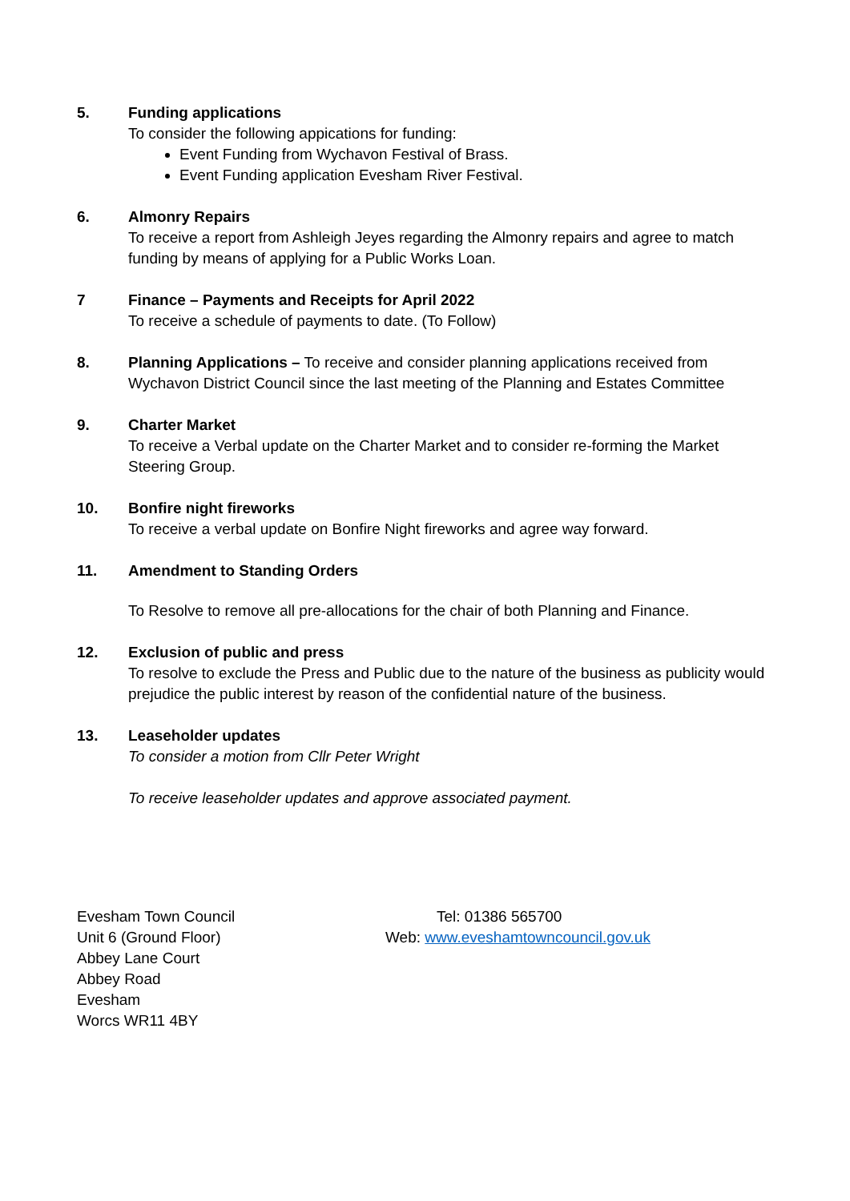5. Funding applications
To consider the following appications for funding:
Event Funding from Wychavon Festival of Brass.
Event Funding application Evesham River Festival.
6. Almonry Repairs
To receive a report from Ashleigh Jeyes regarding the Almonry repairs and agree to match funding by means of applying for a Public Works Loan.
7 Finance – Payments and Receipts for April 2022
To receive a schedule of payments to date. (To Follow)
8. Planning Applications – To receive and consider planning applications received from Wychavon District Council since the last meeting of the Planning and Estates Committee
9. Charter Market
To receive a Verbal update on the Charter Market and to consider re-forming the Market Steering Group.
10. Bonfire night fireworks
To receive a verbal update on Bonfire Night fireworks and agree way forward.
11. Amendment to Standing Orders
To Resolve to remove all pre-allocations for the chair of both Planning and Finance.
12. Exclusion of public and press
To resolve to exclude the Press and Public due to the nature of the business as publicity would prejudice the public interest by reason of the confidential nature of the business.
13. Leaseholder updates
To consider a motion from Cllr Peter Wright
To receive leaseholder updates and approve associated payment.
Evesham Town Council
Unit 6 (Ground Floor)
Abbey Lane Court
Abbey Road
Evesham
Worcs WR11 4BY
Tel: 01386 565700
Web: www.eveshamtowncouncil.gov.uk